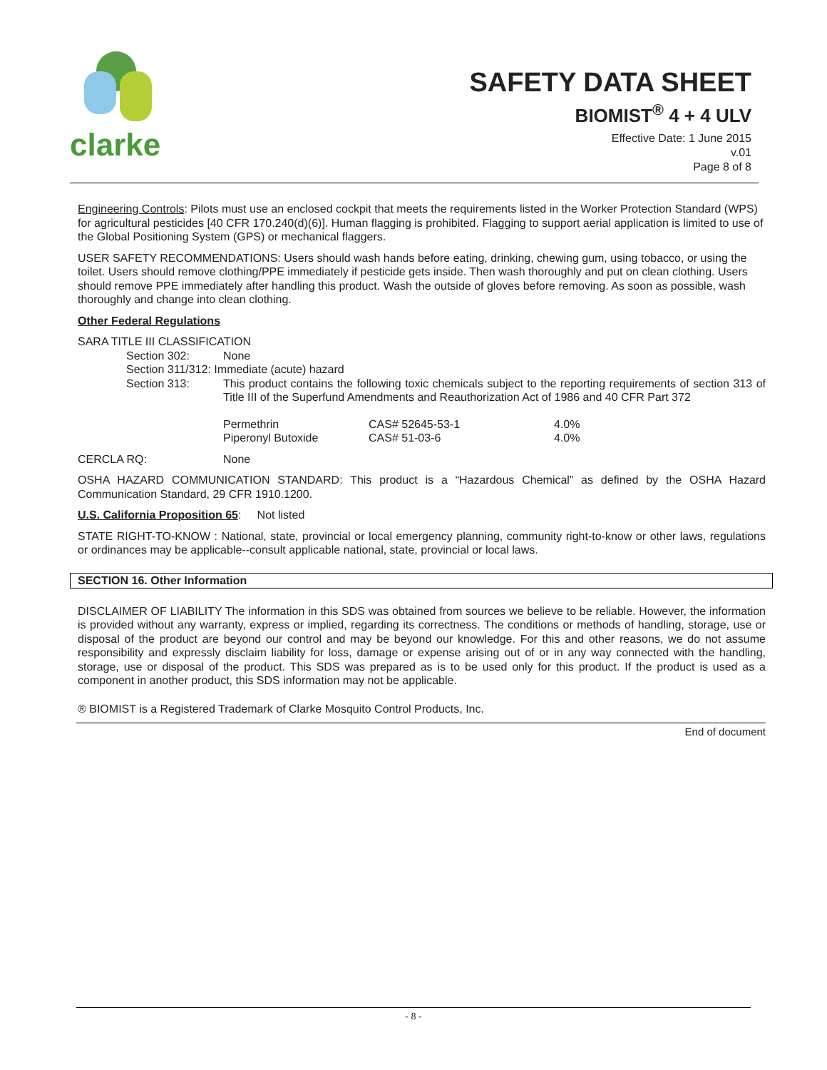clarke
SAFETY DATA SHEET
BIOMIST<sup>®</sup> 4 + 4 ULV
Effective Date: 1 June 2015
v.01
Page 8 of 8
Engineering Controls: Pilots must use an enclosed cockpit that meets the requirements listed in the Worker Protection Standard (WPS) for agricultural pesticides [40 CFR 170.240(d)(6)]. Human flagging is prohibited. Flagging to support aerial application is limited to use of the Global Positioning System (GPS) or mechanical flaggers.
USER SAFETY RECOMMENDATIONS: Users should wash hands before eating, drinking, chewing gum, using tobacco, or using the toilet. Users should remove clothing/PPE immediately if pesticide gets inside. Then wash thoroughly and put on clean clothing. Users should remove PPE immediately after handling this product. Wash the outside of gloves before removing. As soon as possible, wash thoroughly and change into clean clothing.
Other Federal Regulations
SARA TITLE III CLASSIFICATION
| Section 302: | None |
| Section 311/312: Immediate (acute) hazard | |
| Section 313: | This product contains the following toxic chemicals subject to the reporting requirements of section 313 of Title III of the Superfund Amendments and Reauthorization Act of 1986 and 40 CFR Part 372 |
| Permethrin | CAS# 52645-53-1 | 4.0% |
| Piperonyl Butoxide | CAS# 51-03-6 | 4.0% |
CERCLA RQ: None
OSHA HAZARD COMMUNICATION STANDARD: This product is a “Hazardous Chemical” as defined by the OSHA Hazard Communication Standard, 29 CFR 1910.1200.
U.S. California Proposition 65: Not listed
STATE RIGHT-TO-KNOW : National, state, provincial or local emergency planning, community right-to-know or other laws, regulations or ordinances may be applicable--consult applicable national, state, provincial or local laws.
SECTION 16. Other Information
DISCLAIMER OF LIABILITY The information in this SDS was obtained from sources we believe to be reliable. However, the information is provided without any warranty, express or implied, regarding its correctness. The conditions or methods of handling, storage, use or disposal of the product are beyond our control and may be beyond our knowledge. For this and other reasons, we do not assume responsibility and expressly disclaim liability for loss, damage or expense arising out of or in any way connected with the handling, storage, use or disposal of the product. This SDS was prepared as is to be used only for this product. If the product is used as a component in another product, this SDS information may not be applicable.
® BIOMIST is a Registered Trademark of Clarke Mosquito Control Products, Inc.
End of document
- 8 -